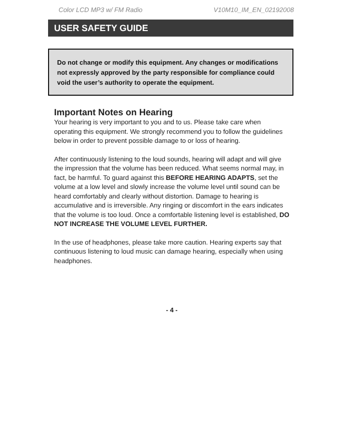Color LCD MP3 w/ FM Radio V10M10_IM_EN_02192008
USER SAFETY GUIDE
Do not change or modify this equipment. Any changes or modifications not expressly approved by the party responsible for compliance could void the user’s authority to operate the equipment.
Important Notes on Hearing
Your hearing is very important to you and to us. Please take care when operating this equipment. We strongly recommend you to follow the guidelines below in order to prevent possible damage to or loss of hearing.
After continuously listening to the loud sounds, hearing will adapt and will give the impression that the volume has been reduced. What seems normal may, in fact, be harmful. To guard against this BEFORE HEARING ADAPTS, set the volume at a low level and slowly increase the volume level until sound can be heard comfortably and clearly without distortion. Damage to hearing is accumulative and is irreversible. Any ringing or discomfort in the ears indicates that the volume is too loud. Once a comfortable listening level is established, DO NOT INCREASE THE VOLUME LEVEL FURTHER.
In the use of headphones, please take more caution. Hearing experts say that continuous listening to loud music can damage hearing, especially when using headphones.
- 4 -